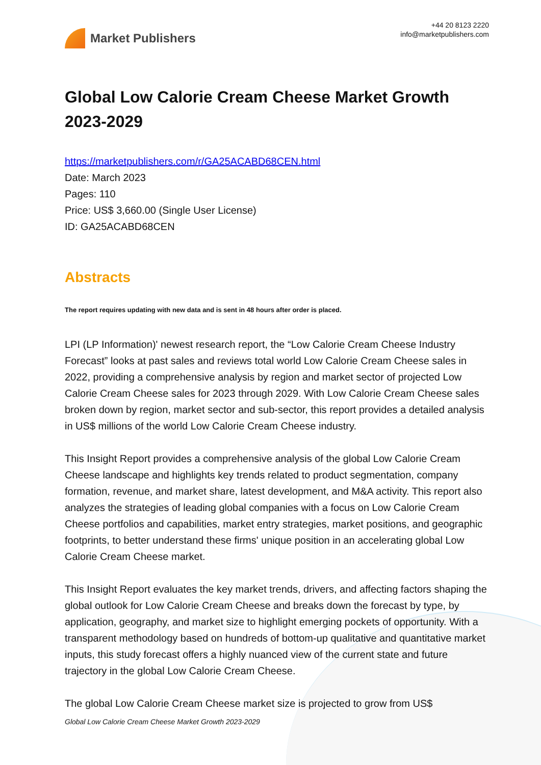Market Publishers
+44 20 8123 2220
info@marketpublishers.com
Global Low Calorie Cream Cheese Market Growth 2023-2029
https://marketpublishers.com/r/GA25ACABD68CEN.html
Date: March 2023
Pages: 110
Price: US$ 3,660.00 (Single User License)
ID: GA25ACABD68CEN
Abstracts
The report requires updating with new data and is sent in 48 hours after order is placed.
LPI (LP Information)' newest research report, the “Low Calorie Cream Cheese Industry Forecast” looks at past sales and reviews total world Low Calorie Cream Cheese sales in 2022, providing a comprehensive analysis by region and market sector of projected Low Calorie Cream Cheese sales for 2023 through 2029. With Low Calorie Cream Cheese sales broken down by region, market sector and sub-sector, this report provides a detailed analysis in US$ millions of the world Low Calorie Cream Cheese industry.
This Insight Report provides a comprehensive analysis of the global Low Calorie Cream Cheese landscape and highlights key trends related to product segmentation, company formation, revenue, and market share, latest development, and M&A activity. This report also analyzes the strategies of leading global companies with a focus on Low Calorie Cream Cheese portfolios and capabilities, market entry strategies, market positions, and geographic footprints, to better understand these firms' unique position in an accelerating global Low Calorie Cream Cheese market.
This Insight Report evaluates the key market trends, drivers, and affecting factors shaping the global outlook for Low Calorie Cream Cheese and breaks down the forecast by type, by application, geography, and market size to highlight emerging pockets of opportunity. With a transparent methodology based on hundreds of bottom-up qualitative and quantitative market inputs, this study forecast offers a highly nuanced view of the current state and future trajectory in the global Low Calorie Cream Cheese.
The global Low Calorie Cream Cheese market size is projected to grow from US$
Global Low Calorie Cream Cheese Market Growth 2023-2029